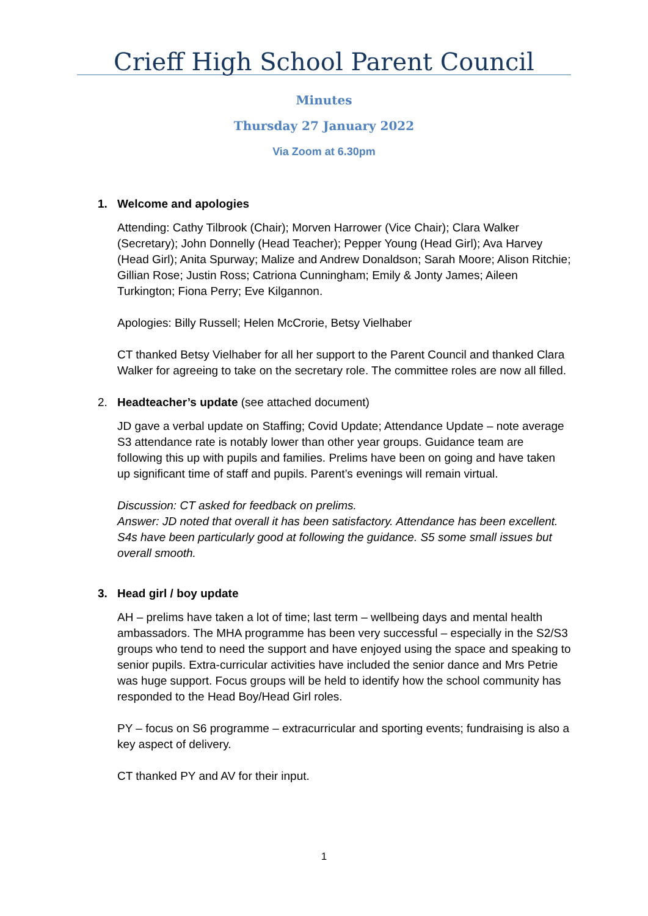Crieff High School Parent Council
Minutes
Thursday 27 January 2022
Via Zoom at 6.30pm
1. Welcome and apologies
Attending: Cathy Tilbrook (Chair); Morven Harrower (Vice Chair); Clara Walker (Secretary); John Donnelly (Head Teacher); Pepper Young (Head Girl); Ava Harvey (Head Girl); Anita Spurway; Malize and Andrew Donaldson; Sarah Moore; Alison Ritchie; Gillian Rose; Justin Ross; Catriona Cunningham; Emily & Jonty James; Aileen Turkington; Fiona Perry; Eve Kilgannon.
Apologies: Billy Russell; Helen McCrorie, Betsy Vielhaber
CT thanked Betsy Vielhaber for all her support to the Parent Council and thanked Clara Walker for agreeing to take on the secretary role. The committee roles are now all filled.
2. Headteacher’s update (see attached document)
JD gave a verbal update on Staffing; Covid Update; Attendance Update – note average S3 attendance rate is notably lower than other year groups. Guidance team are following this up with pupils and families. Prelims have been on going and have taken up significant time of staff and pupils. Parent’s evenings will remain virtual.
Discussion: CT asked for feedback on prelims.
Answer: JD noted that overall it has been satisfactory. Attendance has been excellent. S4s have been particularly good at following the guidance. S5 some small issues but overall smooth.
3. Head girl / boy update
AH – prelims have taken a lot of time; last term – wellbeing days and mental health ambassadors. The MHA programme has been very successful – especially in the S2/S3 groups who tend to need the support and have enjoyed using the space and speaking to senior pupils. Extra-curricular activities have included the senior dance and Mrs Petrie was huge support. Focus groups will be held to identify how the school community has responded to the Head Boy/Head Girl roles.
PY – focus on S6 programme – extracurricular and sporting events; fundraising is also a key aspect of delivery.
CT thanked PY and AV for their input.
1